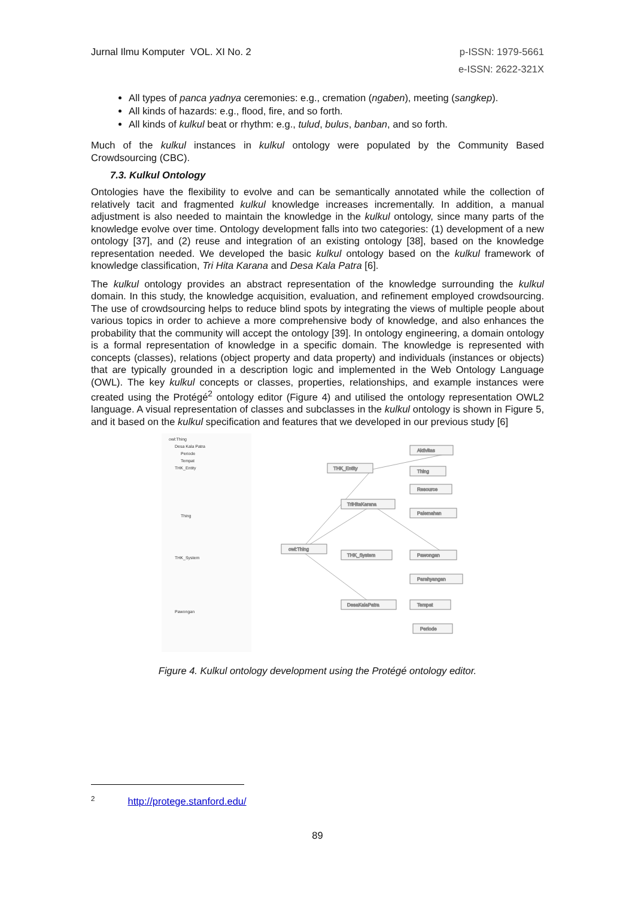Jurnal Ilmu Komputer VOL. XI No. 2 p-ISSN: 1979-5661
e-ISSN: 2622-321X
All types of panca yadnya ceremonies: e.g., cremation (ngaben), meeting (sangkep).
All kinds of hazards: e.g., flood, fire, and so forth.
All kinds of kulkul beat or rhythm: e.g., tulud, bulus, banban, and so forth.
Much of the kulkul instances in kulkul ontology were populated by the Community Based Crowdsourcing (CBC).
7.3. Kulkul Ontology
Ontologies have the flexibility to evolve and can be semantically annotated while the collection of relatively tacit and fragmented kulkul knowledge increases incrementally. In addition, a manual adjustment is also needed to maintain the knowledge in the kulkul ontology, since many parts of the knowledge evolve over time. Ontology development falls into two categories: (1) development of a new ontology [37], and (2) reuse and integration of an existing ontology [38], based on the knowledge representation needed. We developed the basic kulkul ontology based on the kulkul framework of knowledge classification, Tri Hita Karana and Desa Kala Patra [6].
The kulkul ontology provides an abstract representation of the knowledge surrounding the kulkul domain. In this study, the knowledge acquisition, evaluation, and refinement employed crowdsourcing. The use of crowdsourcing helps to reduce blind spots by integrating the views of multiple people about various topics in order to achieve a more comprehensive body of knowledge, and also enhances the probability that the community will accept the ontology [39]. In ontology engineering, a domain ontology is a formal representation of knowledge in a specific domain. The knowledge is represented with concepts (classes), relations (object property and data property) and individuals (instances or objects) that are typically grounded in a description logic and implemented in the Web Ontology Language (OWL). The key kulkul concepts or classes, properties, relationships, and example instances were created using the Protégé<sup>2</sup> ontology editor (Figure 4) and utilised the ontology representation OWL2 language. A visual representation of classes and subclasses in the kulkul ontology is shown in Figure 5, and it based on the kulkul specification and features that we developed in our previous study [6]
owl:Thing
Desa Kala Patra
Periode
Tempat
THK_Entity
Thing
THK_System
Pawongan
owl:Thing
THK_Entity
TriHitaKarana
THK_System
DesaKalaPatra
Aktivitas
Thing
Resource
Palemahan
Pawongan
Parahyangan
Tempat
Periode
Figure 4. Kulkul ontology development using the Protégé ontology editor.
<sup>2</sup> http://protege.stanford.edu/
89